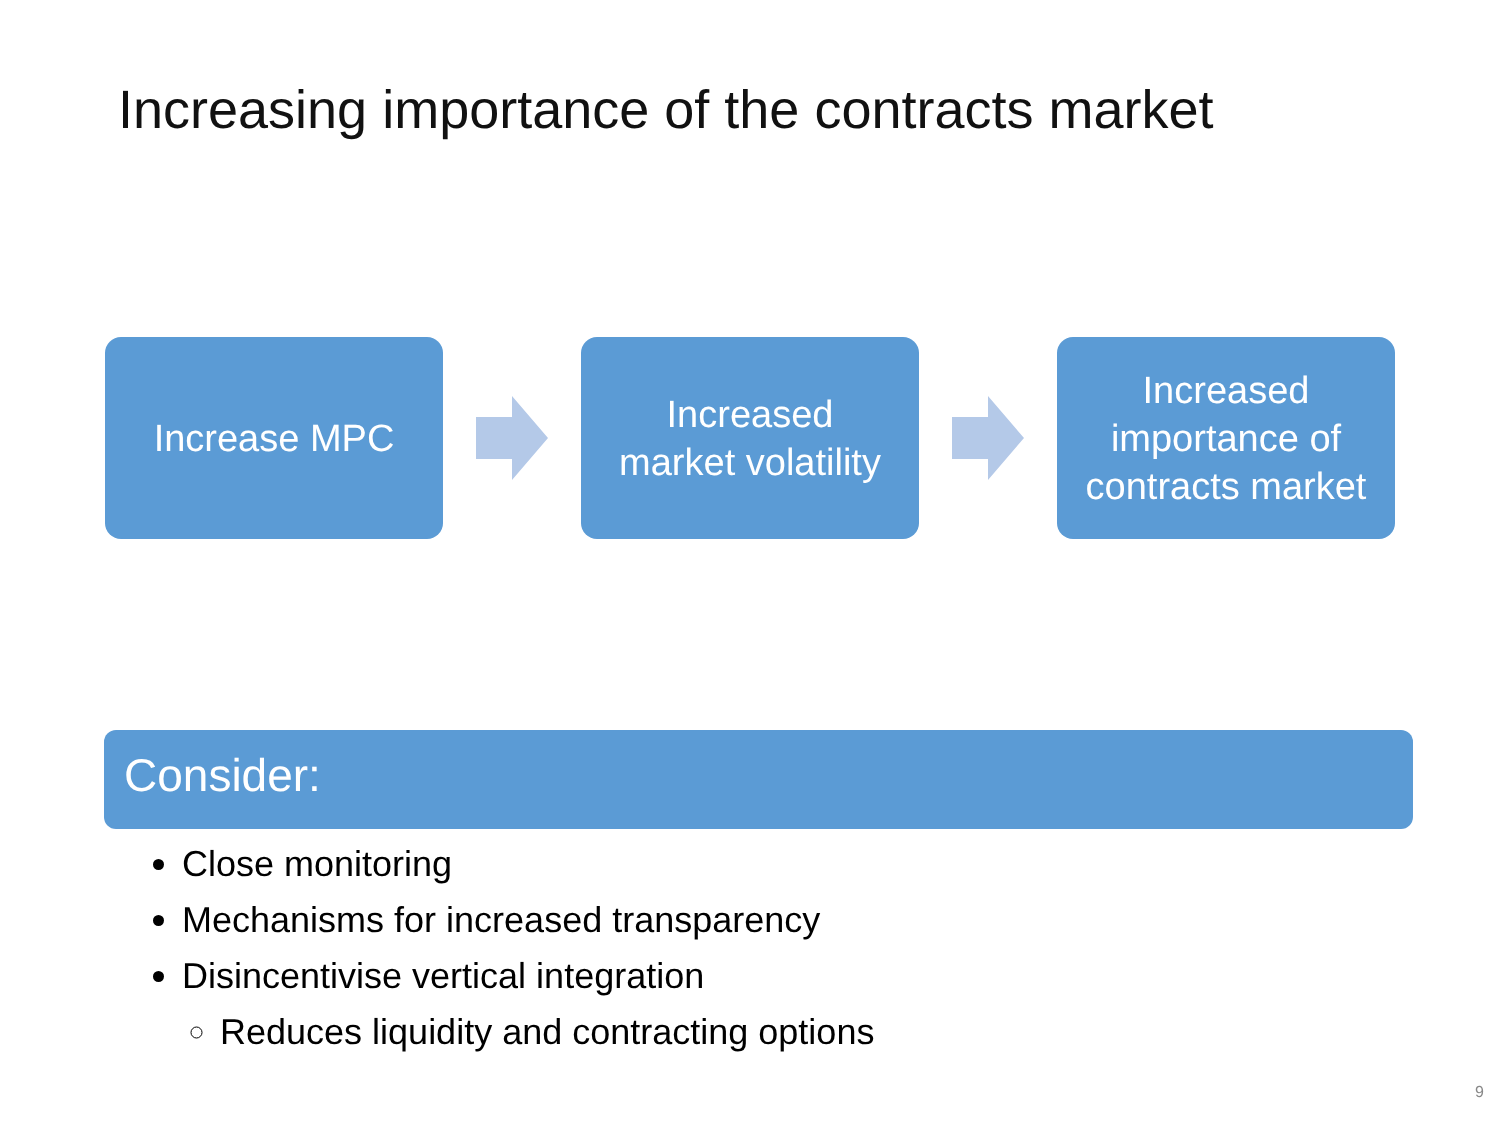Increasing importance of the contracts market
Increase MPC
Increased
market volatility
Increased
importance of
contracts market
Consider:
Close monitoring
Mechanisms for increased transparency
Disincentivise vertical integration
Reduces liquidity and contracting options
9